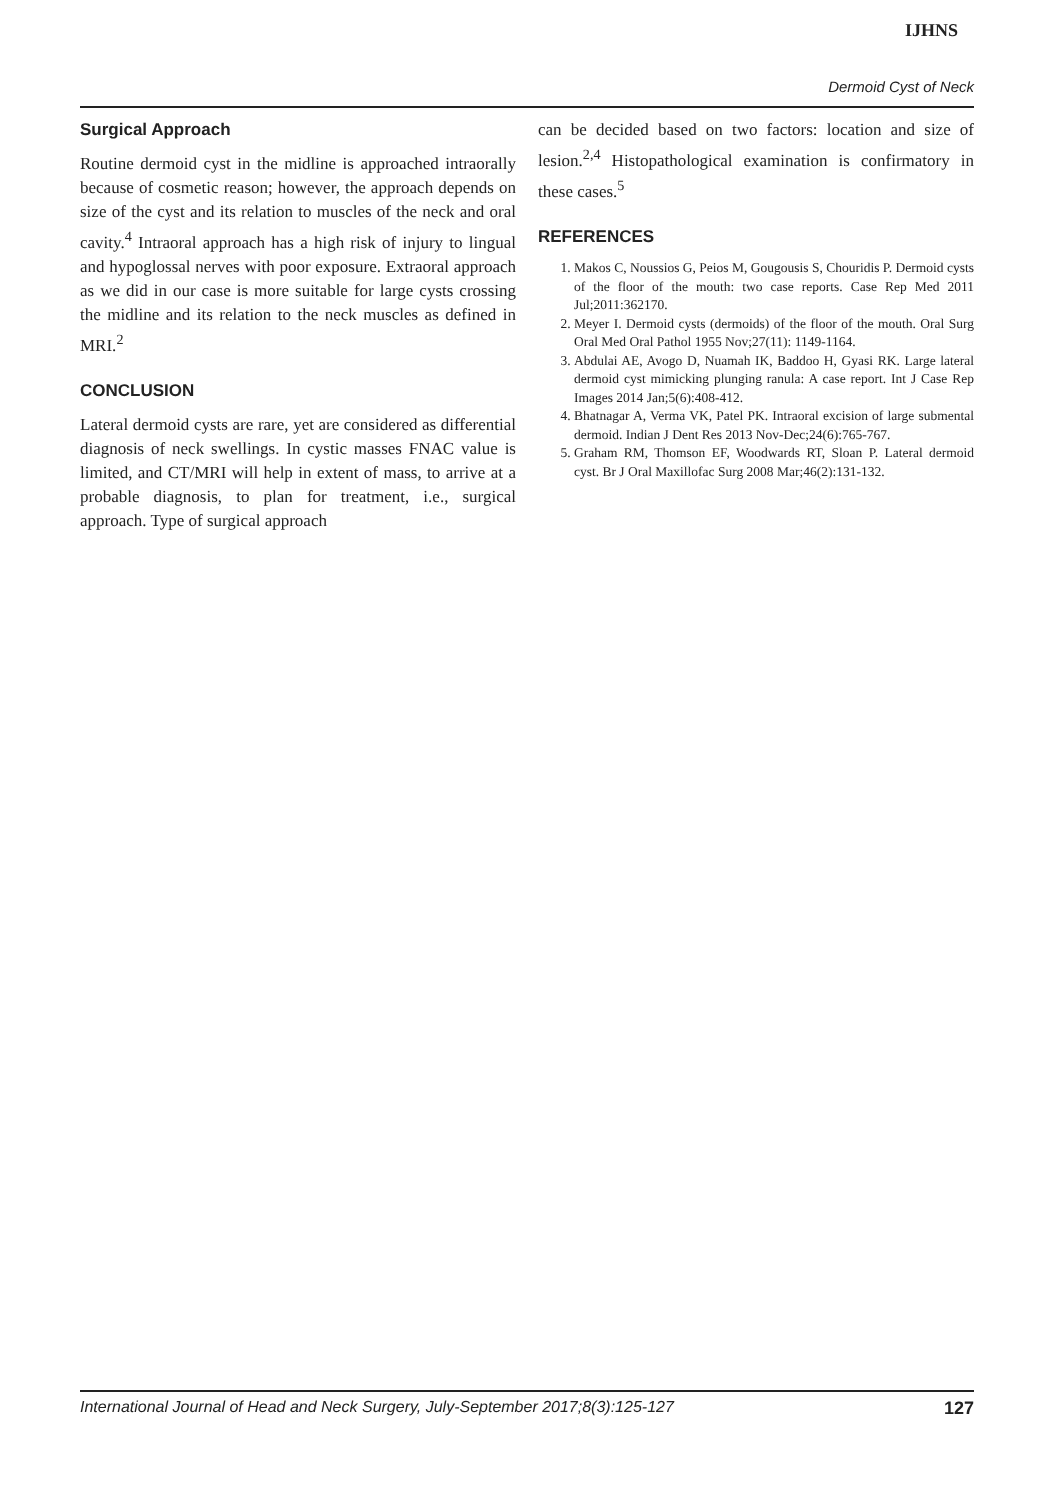IJHNS
Dermoid Cyst of Neck
Surgical Approach
Routine dermoid cyst in the midline is approached intraorally because of cosmetic reason; however, the approach depends on size of the cyst and its relation to muscles of the neck and oral cavity.<sup>4</sup> Intraoral approach has a high risk of injury to lingual and hypoglossal nerves with poor exposure. Extraoral approach as we did in our case is more suitable for large cysts crossing the midline and its relation to the neck muscles as defined in MRI.<sup>2</sup>
CONCLUSION
Lateral dermoid cysts are rare, yet are considered as differential diagnosis of neck swellings. In cystic masses FNAC value is limited, and CT/MRI will help in extent of mass, to arrive at a probable diagnosis, to plan for treatment, i.e., surgical approach. Type of surgical approach
can be decided based on two factors: location and size of lesion.<sup>2,4</sup> Histopathological examination is confirmatory in these cases.<sup>5</sup>
REFERENCES
1. Makos C, Noussios G, Peios M, Gougousis S, Chouridis P. Dermoid cysts of the floor of the mouth: two case reports. Case Rep Med 2011 Jul;2011:362170.
2. Meyer I. Dermoid cysts (dermoids) of the floor of the mouth. Oral Surg Oral Med Oral Pathol 1955 Nov;27(11): 1149-1164.
3. Abdulai AE, Avogo D, Nuamah IK, Baddoo H, Gyasi RK. Large lateral dermoid cyst mimicking plunging ranula: A case report. Int J Case Rep Images 2014 Jan;5(6):408-412.
4. Bhatnagar A, Verma VK, Patel PK. Intraoral excision of large submental dermoid. Indian J Dent Res 2013 Nov-Dec;24(6):765-767.
5. Graham RM, Thomson EF, Woodwards RT, Sloan P. Lateral dermoid cyst. Br J Oral Maxillofac Surg 2008 Mar;46(2):131-132.
International Journal of Head and Neck Surgery, July-September 2017;8(3):125-127 127